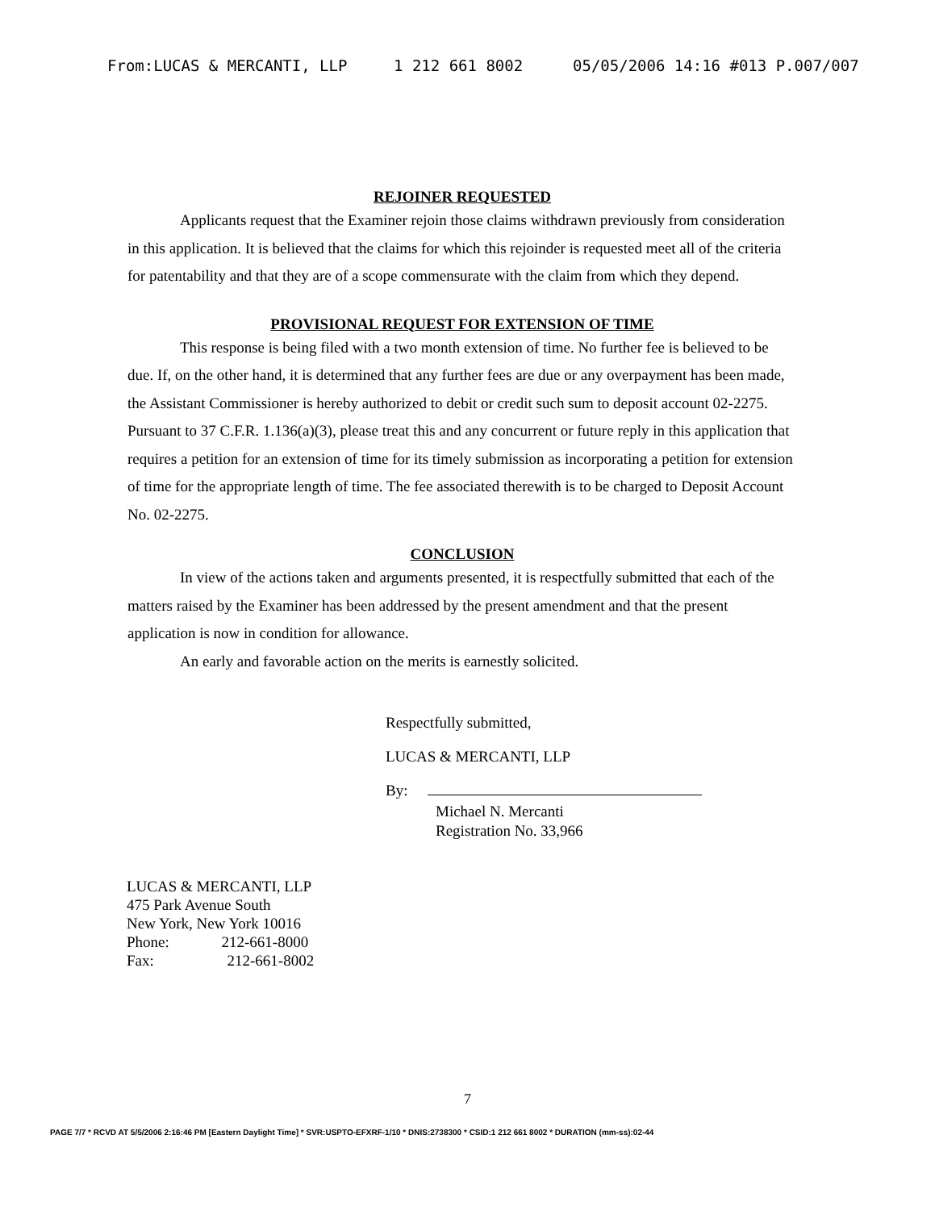From:LUCAS & MERCANTI, LLP 1 212 661 8002 05/05/2006 14:16 #013 P.007/007
REJOINER REQUESTED
Applicants request that the Examiner rejoin those claims withdrawn previously from consideration in this application. It is believed that the claims for which this rejoinder is requested meet all of the criteria for patentability and that they are of a scope commensurate with the claim from which they depend.
PROVISIONAL REQUEST FOR EXTENSION OF TIME
This response is being filed with a two month extension of time. No further fee is believed to be due. If, on the other hand, it is determined that any further fees are due or any overpayment has been made, the Assistant Commissioner is hereby authorized to debit or credit such sum to deposit account 02-2275. Pursuant to 37 C.F.R. 1.136(a)(3), please treat this and any concurrent or future reply in this application that requires a petition for an extension of time for its timely submission as incorporating a petition for extension of time for the appropriate length of time. The fee associated therewith is to be charged to Deposit Account No. 02-2275.
CONCLUSION
In view of the actions taken and arguments presented, it is respectfully submitted that each of the matters raised by the Examiner has been addressed by the present amendment and that the present application is now in condition for allowance.
An early and favorable action on the merits is earnestly solicited.
Respectfully submitted,
LUCAS & MERCANTI, LLP
By:
Michael N. Mercanti
Registration No. 33,966
LUCAS & MERCANTI, LLP
475 Park Avenue South
New York, New York 10016
Phone: 212-661-8000
Fax: 212-661-8002
7
PAGE 7/7 * RCVD AT 5/5/2006 2:16:46 PM [Eastern Daylight Time] * SVR:USPTO-EFXRF-1/10 * DNIS:2738300 * CSID:1 212 661 8002 * DURATION (mm-ss):02-44